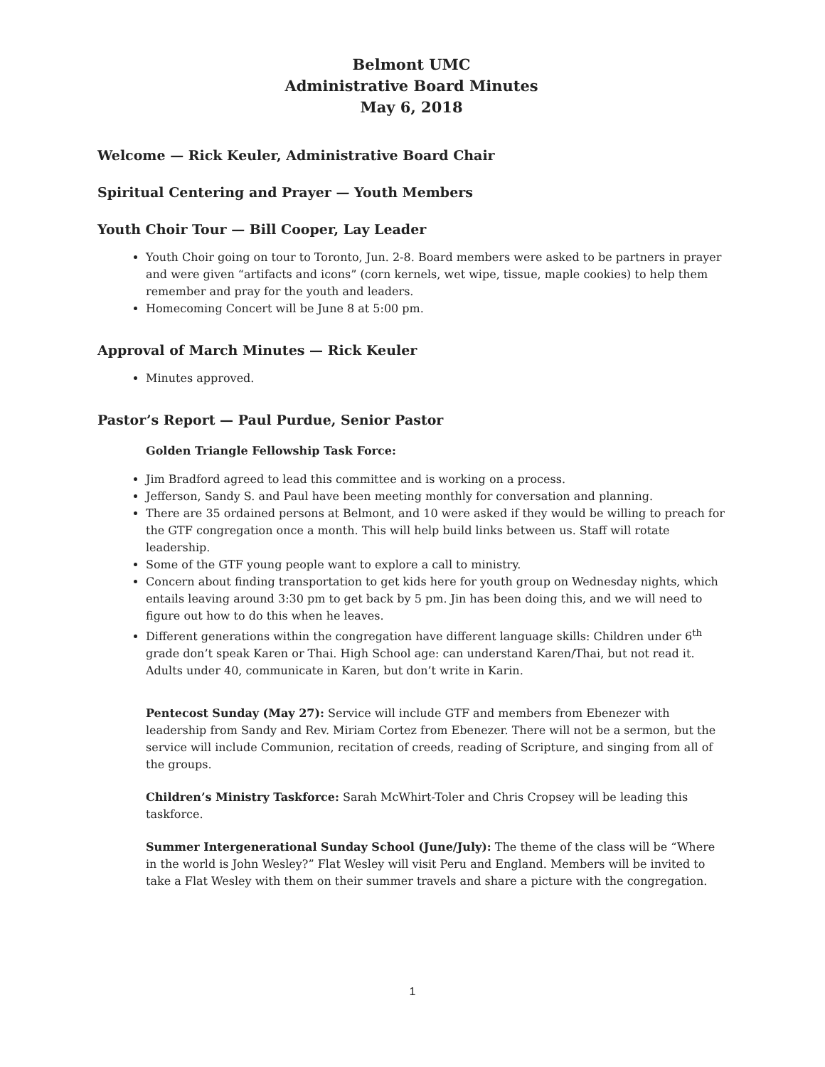Belmont UMC
Administrative Board Minutes
May 6, 2018
Welcome — Rick Keuler, Administrative Board Chair
Spiritual Centering and Prayer — Youth Members
Youth Choir Tour — Bill Cooper, Lay Leader
Youth Choir going on tour to Toronto, Jun. 2-8. Board members were asked to be partners in prayer and were given “artifacts and icons” (corn kernels, wet wipe, tissue, maple cookies) to help them remember and pray for the youth and leaders.
Homecoming Concert will be June 8 at 5:00 pm.
Approval of March Minutes — Rick Keuler
Minutes approved.
Pastor’s Report — Paul Purdue, Senior Pastor
Golden Triangle Fellowship Task Force:
Jim Bradford agreed to lead this committee and is working on a process.
Jefferson, Sandy S. and Paul have been meeting monthly for conversation and planning.
There are 35 ordained persons at Belmont, and 10 were asked if they would be willing to preach for the GTF congregation once a month. This will help build links between us. Staff will rotate leadership.
Some of the GTF young people want to explore a call to ministry.
Concern about finding transportation to get kids here for youth group on Wednesday nights, which entails leaving around 3:30 pm to get back by 5 pm. Jin has been doing this, and we will need to figure out how to do this when he leaves.
Different generations within the congregation have different language skills: Children under 6<sup>th</sup> grade don’t speak Karen or Thai. High School age: can understand Karen/Thai, but not read it. Adults under 40, communicate in Karen, but don’t write in Karin.
Pentecost Sunday (May 27): Service will include GTF and members from Ebenezer with leadership from Sandy and Rev. Miriam Cortez from Ebenezer. There will not be a sermon, but the service will include Communion, recitation of creeds, reading of Scripture, and singing from all of the groups.
Children’s Ministry Taskforce: Sarah McWhirt-Toler and Chris Cropsey will be leading this taskforce.
Summer Intergenerational Sunday School (June/July): The theme of the class will be “Where in the world is John Wesley?” Flat Wesley will visit Peru and England. Members will be invited to take a Flat Wesley with them on their summer travels and share a picture with the congregation.
1